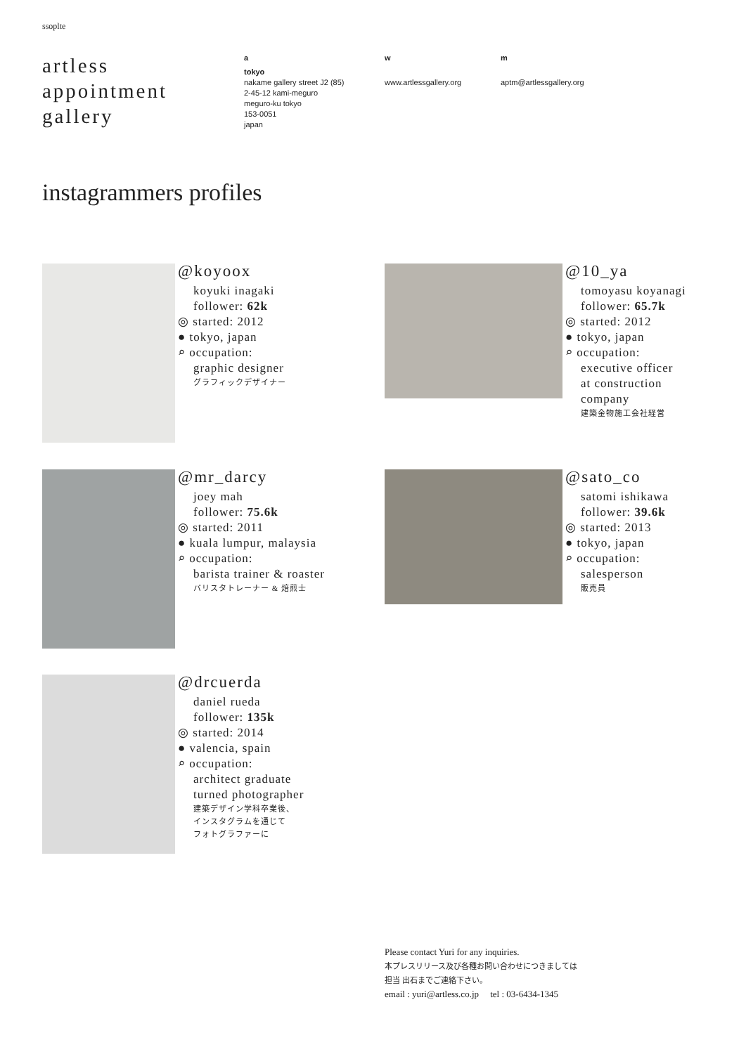ssoplte
artless
appointment
gallery
a
tokyo
nakame gallery street J2 (85)
2-45-12 kami-meguro
meguro-ku tokyo
153-0051
japan
w
www.artlessgallery.org
m
aptm@artlessgallery.org
instagrammers profiles
@koyoox
koyuki inagaki
follower: 62k
◎ started: 2012
● tokyo, japan
⌕ occupation:
graphic designer
グラフィックデザイナー
@10_ya
tomoyasu koyanagi
follower: 65.7k
◎ started: 2012
● tokyo, japan
⌕ occupation:
executive officer
at construction
company
建築金物施工会社経営
@mr_darcy
joey mah
follower: 75.6k
◎ started: 2011
● kuala lumpur, malaysia
⌕ occupation:
barista trainer & roaster
バリスタトレーナー & 焙煎士
@sato_co
satomi ishikawa
follower: 39.6k
◎ started: 2013
● tokyo, japan
⌕ occupation:
salesperson
販売員
@drcuerda
daniel rueda
follower: 135k
◎ started: 2014
● valencia, spain
⌕ occupation:
architect graduate
turned photographer
建築デザイン学科卒業後、
インスタグラムを通じて
フォトグラファーに
Please contact Yuri for any inquiries.
本プレスリリース及び各種お問い合わせにつきましては
担当 出石までご連絡下さい。
email : yuri@artless.co.jp tel : 03-6434-1345